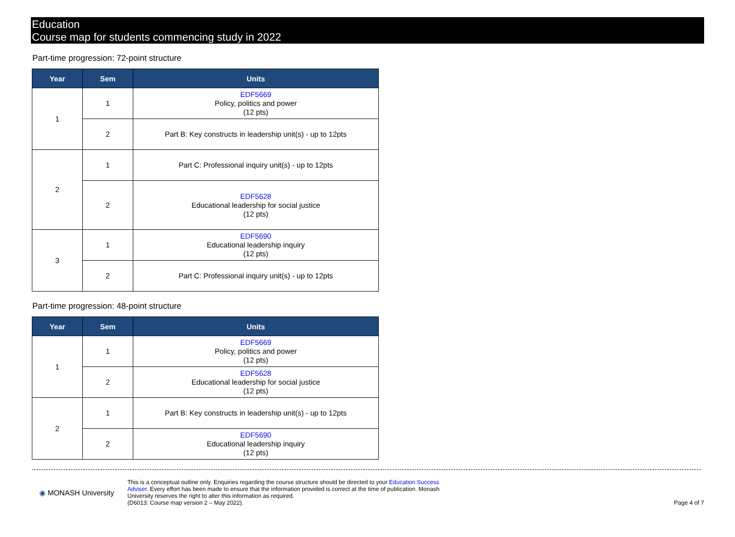Education
Course map for students commencing study in 2022
Part-time progression: 72-point structure
| Year | Sem | Units |
| --- | --- | --- |
| 1 | 1 | EDF5669 Policy, politics and power (12 pts) |
| | 2 | Part B: Key constructs in leadership unit(s) - up to 12pts |
| 2 | 1 | Part C: Professional inquiry unit(s) - up to 12pts |
| | 2 | EDF5628 Educational leadership for social justice (12 pts) |
| 3 | 1 | EDF5690 Educational leadership inquiry (12 pts) |
| | 2 | Part C: Professional inquiry unit(s) - up to 12pts |
Part-time progression: 48-point structure
| Year | Sem | Units |
| --- | --- | --- |
| 1 | 1 | EDF5669 Policy, politics and power (12 pts) |
| | 2 | EDF5628 Educational leadership for social justice (12 pts) |
| 2 | 1 | Part B: Key constructs in leadership unit(s) - up to 12pts |
| | 2 | EDF5690 Educational leadership inquiry (12 pts) |
◉ MONASH University
This is a conceptual outline only. Enquiries regarding the course structure should be directed to your Education Success Adviser. Every effort has been made to ensure that the information provided is correct at the time of publication. Monash University reserves the right to alter this information as required.
(D6013: Course map version 2 – May 2022).
Page 4 of 7